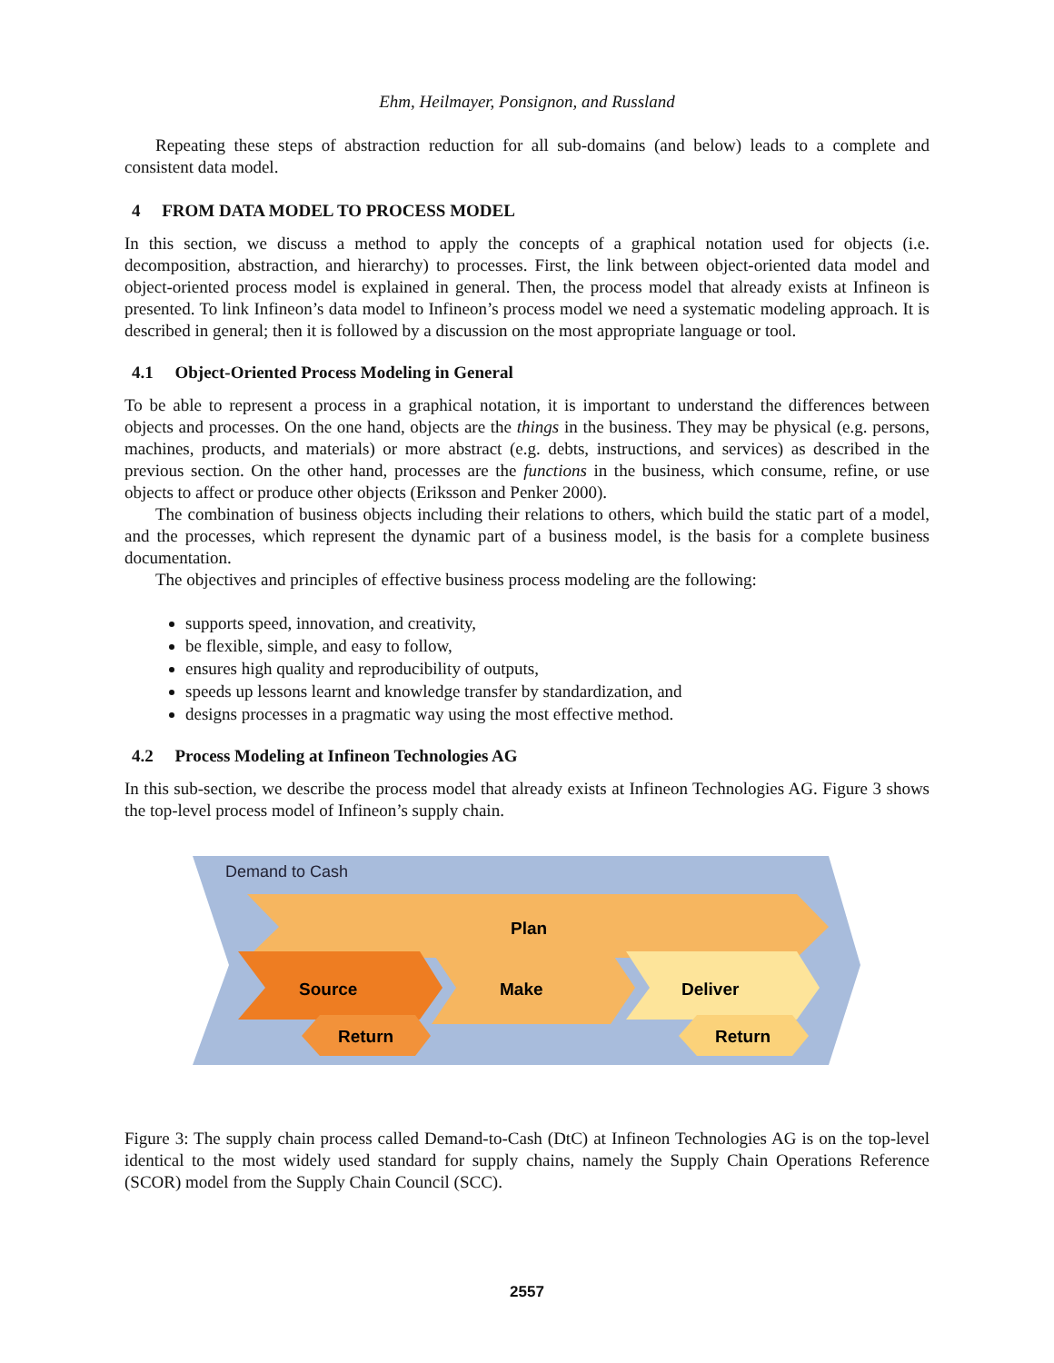Ehm, Heilmayer, Ponsignon, and Russland
Repeating these steps of abstraction reduction for all sub-domains (and below) leads to a complete and consistent data model.
4 FROM DATA MODEL TO PROCESS MODEL
In this section, we discuss a method to apply the concepts of a graphical notation used for objects (i.e. decomposition, abstraction, and hierarchy) to processes. First, the link between object-oriented data model and object-oriented process model is explained in general. Then, the process model that already exists at Infineon is presented. To link Infineon’s data model to Infineon’s process model we need a systematic modeling approach. It is described in general; then it is followed by a discussion on the most appropriate language or tool.
4.1 Object-Oriented Process Modeling in General
To be able to represent a process in a graphical notation, it is important to understand the differences between objects and processes. On the one hand, objects are the things in the business. They may be physical (e.g. persons, machines, products, and materials) or more abstract (e.g. debts, instructions, and services) as described in the previous section. On the other hand, processes are the functions in the business, which consume, refine, or use objects to affect or produce other objects (Eriksson and Penker 2000).
The combination of business objects including their relations to others, which build the static part of a model, and the processes, which represent the dynamic part of a business model, is the basis for a complete business documentation.
The objectives and principles of effective business process modeling are the following:
supports speed, innovation, and creativity,
be flexible, simple, and easy to follow,
ensures high quality and reproducibility of outputs,
speeds up lessons learnt and knowledge transfer by standardization, and
designs processes in a pragmatic way using the most effective method.
4.2 Process Modeling at Infineon Technologies AG
In this sub-section, we describe the process model that already exists at Infineon Technologies AG. Figure 3 shows the top-level process model of Infineon’s supply chain.
Demand to Cash
Plan
Source
Make
Deliver
Return
Return
Figure 3: The supply chain process called Demand-to-Cash (DtC) at Infineon Technologies AG is on the top-level identical to the most widely used standard for supply chains, namely the Supply Chain Operations Reference (SCOR) model from the Supply Chain Council (SCC).
2557